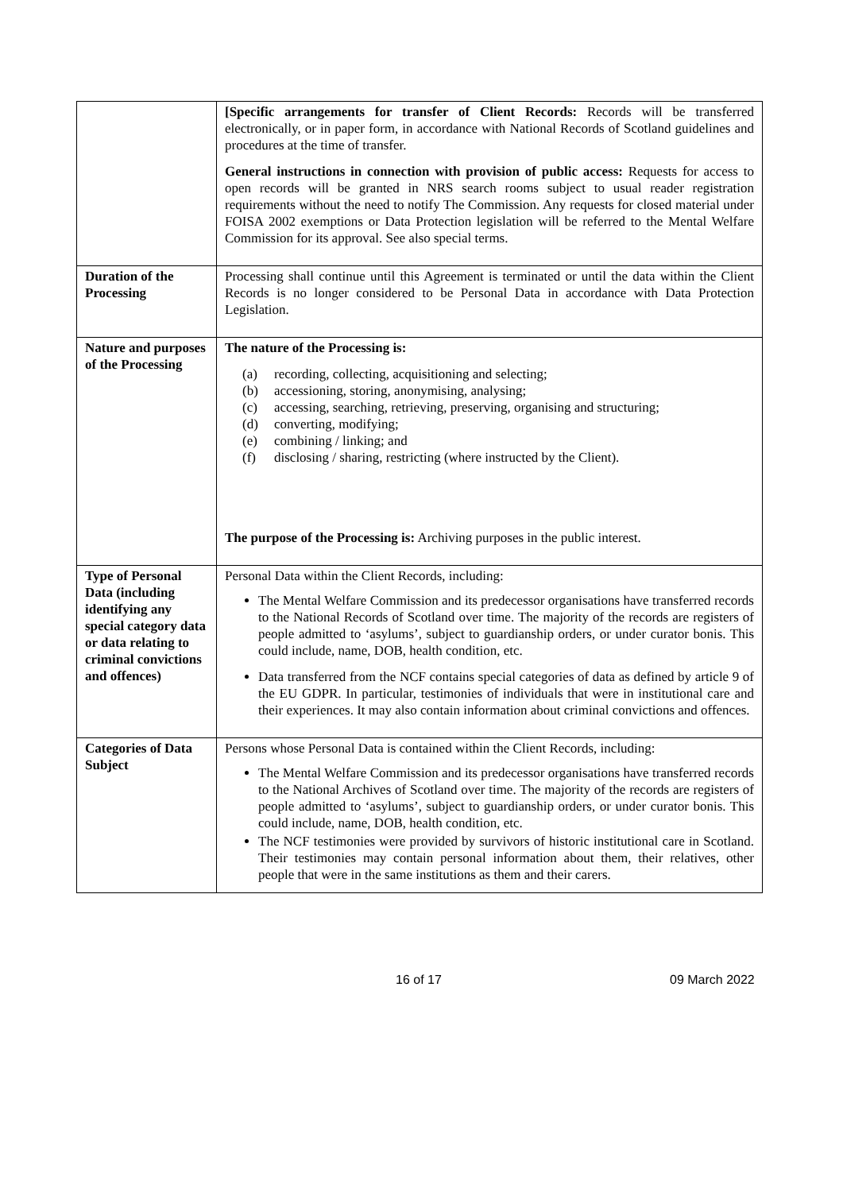| | [Specific arrangements for transfer of Client Records: Records will be transferred electronically, or in paper form, in accordance with National Records of Scotland guidelines and procedures at the time of transfer. General instructions in connection with provision of public access: Requests for access to open records will be granted in NRS search rooms subject to usual reader registration requirements without the need to notify The Commission. Any requests for closed material under FOISA 2002 exemptions or Data Protection legislation will be referred to the Mental Welfare Commission for its approval. See also special terms. |
| Duration of the Processing | Processing shall continue until this Agreement is terminated or until the data within the Client Records is no longer considered to be Personal Data in accordance with Data Protection Legislation. |
| Nature and purposes of the Processing | The nature of the Processing is: (a) recording, collecting, acquisitioning and selecting; (b) accessioning, storing, anonymising, analysing; (c) accessing, searching, retrieving, preserving, organising and structuring; (d) converting, modifying; (e) combining / linking; and (f) disclosing / sharing, restricting (where instructed by the Client). The purpose of the Processing is: Archiving purposes in the public interest. |
| Type of Personal Data (including identifying any special category data or data relating to criminal convictions and offences) | Personal Data within the Client Records, including: The Mental Welfare Commission and its predecessor organisations have transferred records to the National Records of Scotland over time. The majority of the records are registers of people admitted to ‘asylums’, subject to guardianship orders, or under curator bonis. This could include, name, DOB, health condition, etc. Data transferred from the NCF contains special categories of data as defined by article 9 of the EU GDPR. In particular, testimonies of individuals that were in institutional care and their experiences. It may also contain information about criminal convictions and offences. |
| Categories of Data Subject | Persons whose Personal Data is contained within the Client Records, including: The Mental Welfare Commission and its predecessor organisations have transferred records to the National Archives of Scotland over time. The majority of the records are registers of people admitted to ‘asylums’, subject to guardianship orders, or under curator bonis. This could include, name, DOB, health condition, etc. The NCF testimonies were provided by survivors of historic institutional care in Scotland. Their testimonies may contain personal information about them, their relatives, other people that were in the same institutions as them and their carers. |
16 of 17 09 March 2022